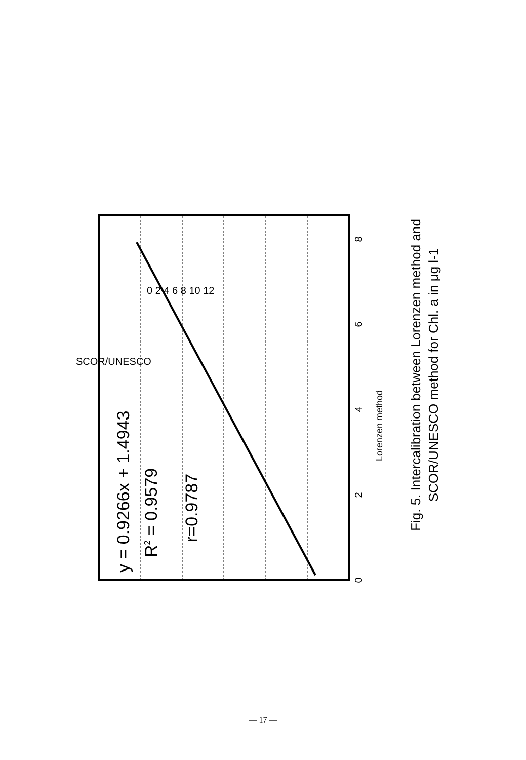0
2
4
6
8
Lorenzen method
Fig. 5. Intercalibration between Lorenzen method and
SCOR/UNESCO method for Chl. a in μg l-1
y = 0.9266x + 1.4943
R2 = 0.9579
r=0.9787
SCOR/UNESCO
0 2 4 6 8 10 12
— 17 —